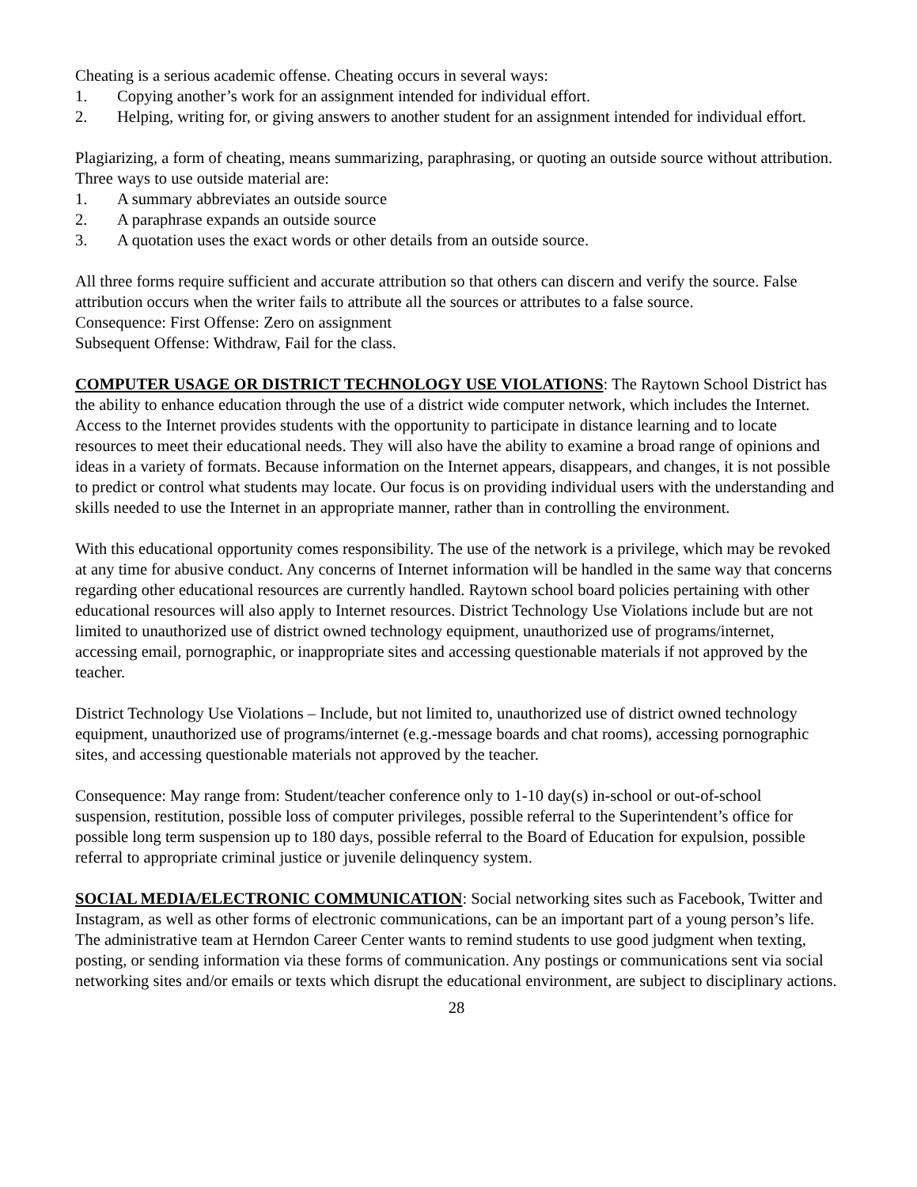Cheating is a serious academic offense. Cheating occurs in several ways:
1. Copying another’s work for an assignment intended for individual effort.
2. Helping, writing for, or giving answers to another student for an assignment intended for individual effort.
Plagiarizing, a form of cheating, means summarizing, paraphrasing, or quoting an outside source without attribution. Three ways to use outside material are:
1. A summary abbreviates an outside source
2. A paraphrase expands an outside source
3. A quotation uses the exact words or other details from an outside source.
All three forms require sufficient and accurate attribution so that others can discern and verify the source. False attribution occurs when the writer fails to attribute all the sources or attributes to a false source.
Consequence: First Offense: Zero on assignment
Subsequent Offense: Withdraw, Fail for the class.
COMPUTER USAGE OR DISTRICT TECHNOLOGY USE VIOLATIONS: The Raytown School District has the ability to enhance education through the use of a district wide computer network, which includes the Internet. Access to the Internet provides students with the opportunity to participate in distance learning and to locate resources to meet their educational needs. They will also have the ability to examine a broad range of opinions and ideas in a variety of formats. Because information on the Internet appears, disappears, and changes, it is not possible to predict or control what students may locate. Our focus is on providing individual users with the understanding and skills needed to use the Internet in an appropriate manner, rather than in controlling the environment.
With this educational opportunity comes responsibility. The use of the network is a privilege, which may be revoked at any time for abusive conduct. Any concerns of Internet information will be handled in the same way that concerns regarding other educational resources are currently handled. Raytown school board policies pertaining with other educational resources will also apply to Internet resources. District Technology Use Violations include but are not limited to unauthorized use of district owned technology equipment, unauthorized use of programs/internet, accessing email, pornographic, or inappropriate sites and accessing questionable materials if not approved by the teacher.
District Technology Use Violations – Include, but not limited to, unauthorized use of district owned technology equipment, unauthorized use of programs/internet (e.g.-message boards and chat rooms), accessing pornographic sites, and accessing questionable materials not approved by the teacher.
Consequence: May range from: Student/teacher conference only to 1-10 day(s) in-school or out-of-school suspension, restitution, possible loss of computer privileges, possible referral to the Superintendent’s office for possible long term suspension up to 180 days, possible referral to the Board of Education for expulsion, possible referral to appropriate criminal justice or juvenile delinquency system.
SOCIAL MEDIA/ELECTRONIC COMMUNICATION: Social networking sites such as Facebook, Twitter and Instagram, as well as other forms of electronic communications, can be an important part of a young person’s life. The administrative team at Herndon Career Center wants to remind students to use good judgment when texting, posting, or sending information via these forms of communication. Any postings or communications sent via social networking sites and/or emails or texts which disrupt the educational environment, are subject to disciplinary actions.
28